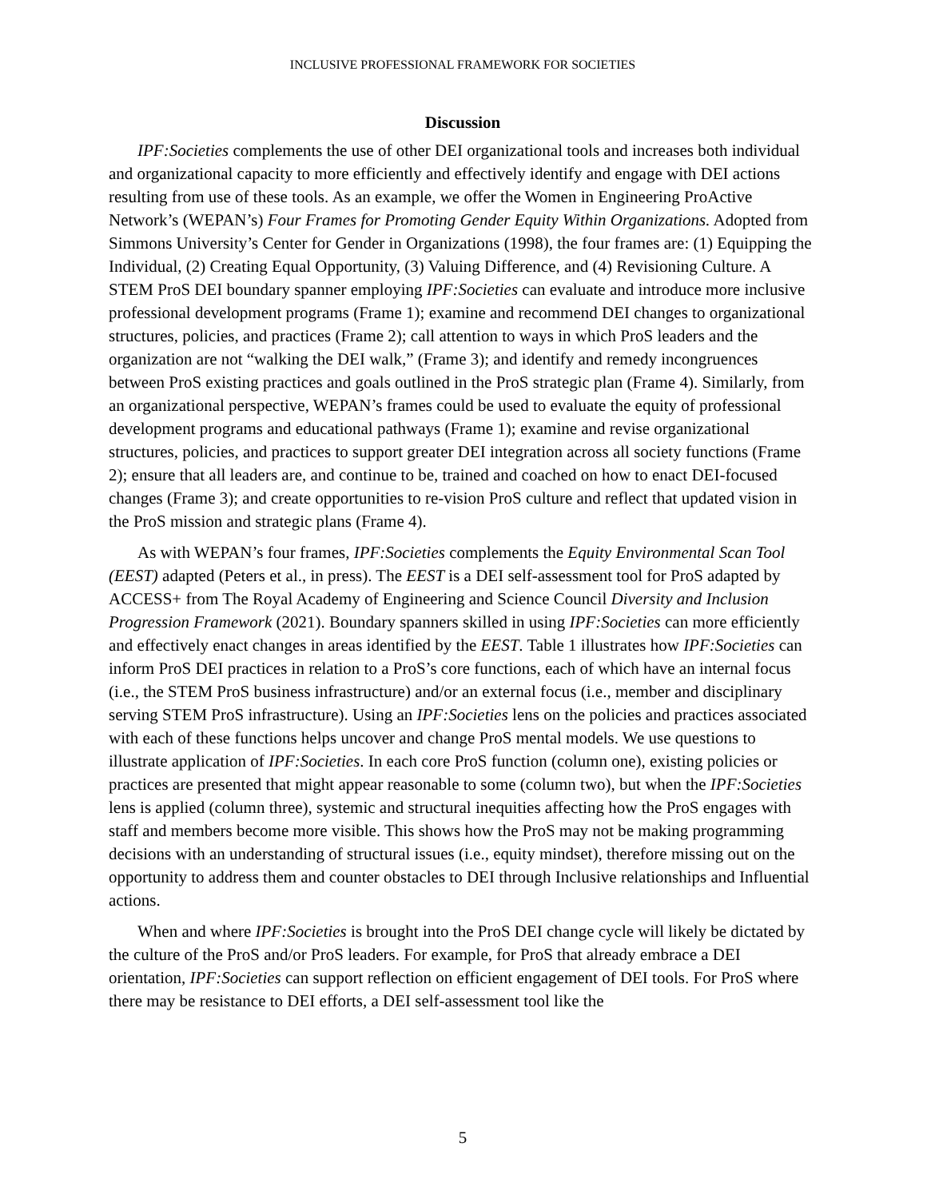INCLUSIVE PROFESSIONAL FRAMEWORK FOR SOCIETIES
Discussion
IPF:Societies complements the use of other DEI organizational tools and increases both individual and organizational capacity to more efficiently and effectively identify and engage with DEI actions resulting from use of these tools. As an example, we offer the Women in Engineering ProActive Network’s (WEPAN’s) Four Frames for Promoting Gender Equity Within Organizations. Adopted from Simmons University’s Center for Gender in Organizations (1998), the four frames are: (1) Equipping the Individual, (2) Creating Equal Opportunity, (3) Valuing Difference, and (4) Revisioning Culture. A STEM ProS DEI boundary spanner employing IPF:Societies can evaluate and introduce more inclusive professional development programs (Frame 1); examine and recommend DEI changes to organizational structures, policies, and practices (Frame 2); call attention to ways in which ProS leaders and the organization are not “walking the DEI walk,” (Frame 3); and identify and remedy incongruences between ProS existing practices and goals outlined in the ProS strategic plan (Frame 4). Similarly, from an organizational perspective, WEPAN’s frames could be used to evaluate the equity of professional development programs and educational pathways (Frame 1); examine and revise organizational structures, policies, and practices to support greater DEI integration across all society functions (Frame 2); ensure that all leaders are, and continue to be, trained and coached on how to enact DEI-focused changes (Frame 3); and create opportunities to re-vision ProS culture and reflect that updated vision in the ProS mission and strategic plans (Frame 4).
As with WEPAN’s four frames, IPF:Societies complements the Equity Environmental Scan Tool (EEST) adapted (Peters et al., in press). The EEST is a DEI self-assessment tool for ProS adapted by ACCESS+ from The Royal Academy of Engineering and Science Council Diversity and Inclusion Progression Framework (2021). Boundary spanners skilled in using IPF:Societies can more efficiently and effectively enact changes in areas identified by the EEST. Table 1 illustrates how IPF:Societies can inform ProS DEI practices in relation to a ProS’s core functions, each of which have an internal focus (i.e., the STEM ProS business infrastructure) and/or an external focus (i.e., member and disciplinary serving STEM ProS infrastructure). Using an IPF:Societies lens on the policies and practices associated with each of these functions helps uncover and change ProS mental models. We use questions to illustrate application of IPF:Societies. In each core ProS function (column one), existing policies or practices are presented that might appear reasonable to some (column two), but when the IPF:Societies lens is applied (column three), systemic and structural inequities affecting how the ProS engages with staff and members become more visible. This shows how the ProS may not be making programming decisions with an understanding of structural issues (i.e., equity mindset), therefore missing out on the opportunity to address them and counter obstacles to DEI through Inclusive relationships and Influential actions.
When and where IPF:Societies is brought into the ProS DEI change cycle will likely be dictated by the culture of the ProS and/or ProS leaders. For example, for ProS that already embrace a DEI orientation, IPF:Societies can support reflection on efficient engagement of DEI tools. For ProS where there may be resistance to DEI efforts, a DEI self-assessment tool like the
5